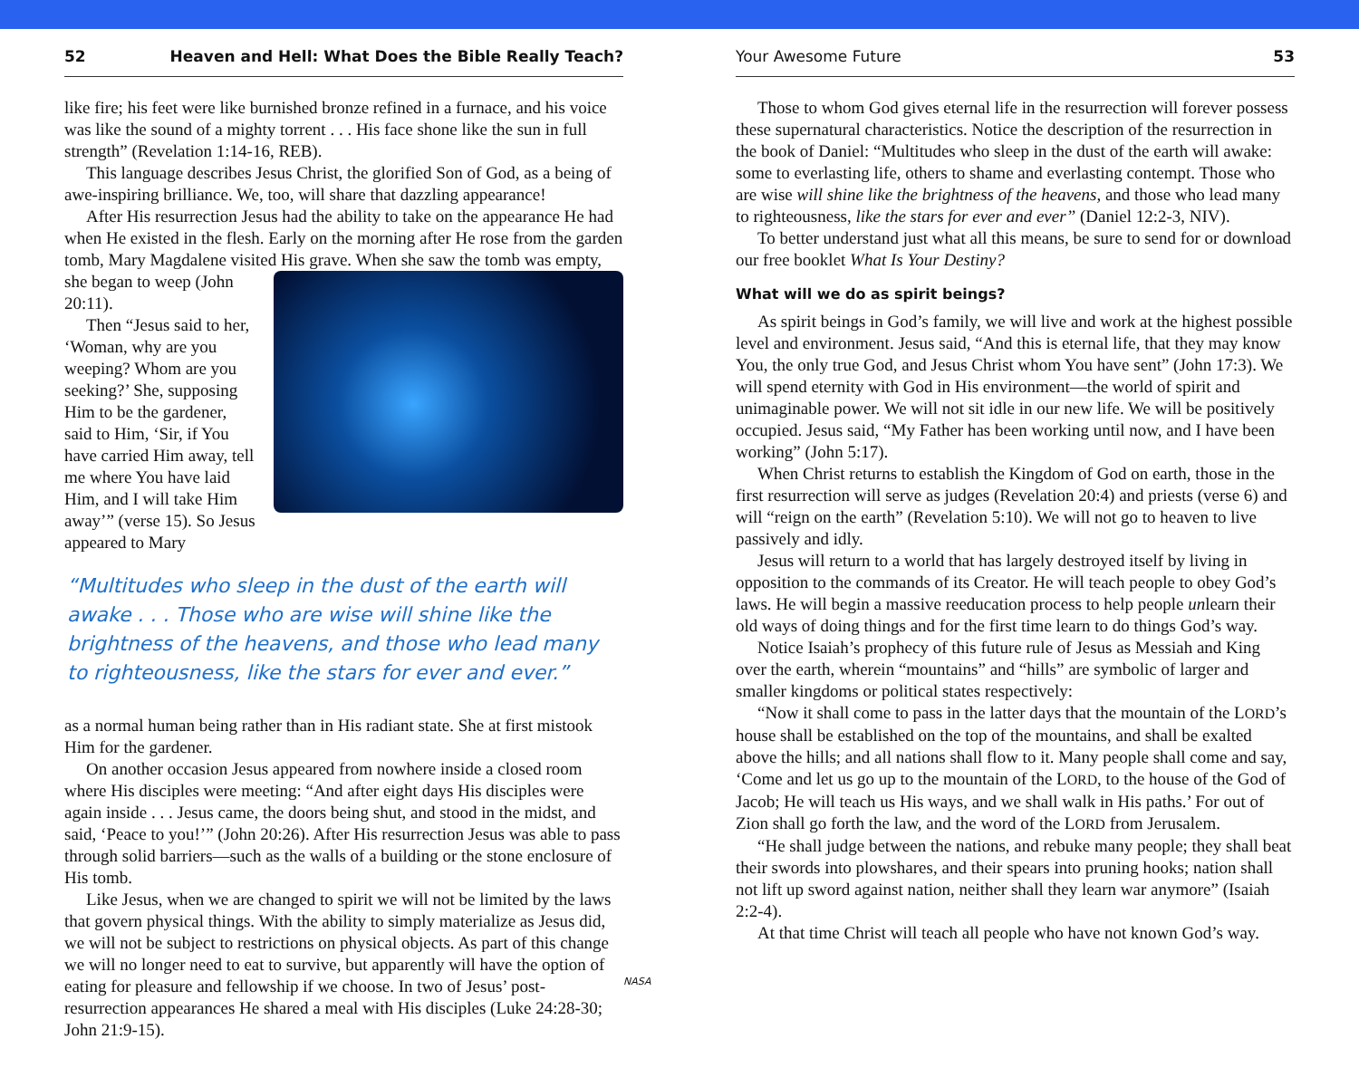52 Heaven and Hell: What Does the Bible Really Teach?
like fire; his feet were like burnished bronze refined in a furnace, and his voice was like the sound of a mighty torrent . . . His face shone like the sun in full strength” (Revelation 1:14-16, REB).
This language describes Jesus Christ, the glorified Son of God, as a being of awe-inspiring brilliance. We, too, will share that dazzling appearance!
After His resurrection Jesus had the ability to take on the appearance He had when He existed in the flesh. Early on the morning after He rose from the garden tomb, Mary Magdalene visited His grave. When she saw the tomb was empty, she began to weep (John 20:11).
Then “Jesus said to her, ‘Woman, why are you weeping? Whom are you seeking?’ She, supposing Him to be the gardener, said to Him, ‘Sir, if You have carried Him away, tell me where You have laid Him, and I will take Him away’” (verse 15). So Jesus appeared to Mary
“Multitudes who sleep in the dust of the earth will awake . . . Those who are wise will shine like the brightness of the heavens, and those who lead many to righteousness, like the stars for ever and ever.”
as a normal human being rather than in His radiant state. She at first mistook Him for the gardener.
On another occasion Jesus appeared from nowhere inside a closed room where His disciples were meeting: “And after eight days His disciples were again inside . . . Jesus came, the doors being shut, and stood in the midst, and said, ‘Peace to you!’” (John 20:26). After His resurrection Jesus was able to pass through solid barriers—such as the walls of a building or the stone enclosure of His tomb.
Like Jesus, when we are changed to spirit we will not be limited by the laws that govern physical things. With the ability to simply materialize as Jesus did, we will not be subject to restrictions on physical objects. As part of this change we will no longer need to eat to survive, but apparently will have the option of eating for pleasure and fellowship if we choose. In two of Jesus’ post-resurrection appearances He shared a meal with His disciples (Luke 24:28-30; John 21:9-15).
NASA
Your Awesome Future 53
Those to whom God gives eternal life in the resurrection will forever possess these supernatural characteristics. Notice the description of the resurrection in the book of Daniel: “Multitudes who sleep in the dust of the earth will awake: some to everlasting life, others to shame and everlasting contempt. Those who are wise will shine like the brightness of the heavens, and those who lead many to righteousness, like the stars for ever and ever” (Daniel 12:2-3, NIV).
To better understand just what all this means, be sure to send for or download our free booklet What Is Your Destiny?
What will we do as spirit beings?
As spirit beings in God’s family, we will live and work at the highest possible level and environment. Jesus said, “And this is eternal life, that they may know You, the only true God, and Jesus Christ whom You have sent” (John 17:3). We will spend eternity with God in His environment—the world of spirit and unimaginable power. We will not sit idle in our new life. We will be positively occupied. Jesus said, “My Father has been working until now, and I have been working” (John 5:17).
When Christ returns to establish the Kingdom of God on earth, those in the first resurrection will serve as judges (Revelation 20:4) and priests (verse 6) and will “reign on the earth” (Revelation 5:10). We will not go to heaven to live passively and idly.
Jesus will return to a world that has largely destroyed itself by living in opposition to the commands of its Creator. He will teach people to obey God’s laws. He will begin a massive reeducation process to help people unlearn their old ways of doing things and for the first time learn to do things God’s way.
Notice Isaiah’s prophecy of this future rule of Jesus as Messiah and King over the earth, wherein “mountains” and “hills” are symbolic of larger and smaller kingdoms or political states respectively:
“Now it shall come to pass in the latter days that the mountain of the LORD’s house shall be established on the top of the mountains, and shall be exalted above the hills; and all nations shall flow to it. Many people shall come and say, ‘Come and let us go up to the mountain of the LORD, to the house of the God of Jacob; He will teach us His ways, and we shall walk in His paths.’ For out of Zion shall go forth the law, and the word of the LORD from Jerusalem.
“He shall judge between the nations, and rebuke many people; they shall beat their swords into plowshares, and their spears into pruning hooks; nation shall not lift up sword against nation, neither shall they learn war anymore” (Isaiah 2:2-4).
At that time Christ will teach all people who have not known God’s way.